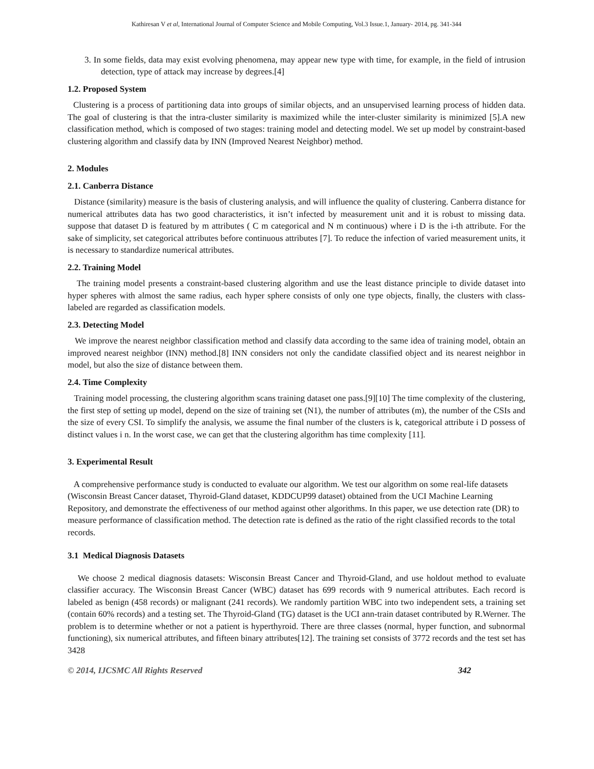Kathiresan V et al, International Journal of Computer Science and Mobile Computing, Vol.3 Issue.1, January- 2014, pg. 341-344
3. In some fields, data may exist evolving phenomena, may appear new type with time, for example, in the field of intrusion detection, type of attack may increase by degrees.[4]
1.2. Proposed System
Clustering is a process of partitioning data into groups of similar objects, and an unsupervised learning process of hidden data. The goal of clustering is that the intra-cluster similarity is maximized while the inter-cluster similarity is minimized [5].A new classification method, which is composed of two stages: training model and detecting model. We set up model by constraint-based clustering algorithm and classify data by INN (Improved Nearest Neighbor) method.
2. Modules
2.1. Canberra Distance
Distance (similarity) measure is the basis of clustering analysis, and will influence the quality of clustering. Canberra distance for numerical attributes data has two good characteristics, it isn’t infected by measurement unit and it is robust to missing data. suppose that dataset D is featured by m attributes ( C m categorical and N m continuous) where i D is the i-th attribute. For the sake of simplicity, set categorical attributes before continuous attributes [7]. To reduce the infection of varied measurement units, it is necessary to standardize numerical attributes.
2.2. Training Model
The training model presents a constraint-based clustering algorithm and use the least distance principle to divide dataset into hyper spheres with almost the same radius, each hyper sphere consists of only one type objects, finally, the clusters with class-labeled are regarded as classification models.
2.3. Detecting Model
We improve the nearest neighbor classification method and classify data according to the same idea of training model, obtain an improved nearest neighbor (INN) method.[8] INN considers not only the candidate classified object and its nearest neighbor in model, but also the size of distance between them.
2.4. Time Complexity
Training model processing, the clustering algorithm scans training dataset one pass.[9][10] The time complexity of the clustering, the first step of setting up model, depend on the size of training set (N1), the number of attributes (m), the number of the CSIs and the size of every CSI. To simplify the analysis, we assume the final number of the clusters is k, categorical attribute i D possess of distinct values i n. In the worst case, we can get that the clustering algorithm has time complexity [11].
3. Experimental Result
A comprehensive performance study is conducted to evaluate our algorithm. We test our algorithm on some real-life datasets (Wisconsin Breast Cancer dataset, Thyroid-Gland dataset, KDDCUP99 dataset) obtained from the UCI Machine Learning Repository, and demonstrate the effectiveness of our method against other algorithms. In this paper, we use detection rate (DR) to measure performance of classification method. The detection rate is defined as the ratio of the right classified records to the total records.
3.1 Medical Diagnosis Datasets
We choose 2 medical diagnosis datasets: Wisconsin Breast Cancer and Thyroid-Gland, and use holdout method to evaluate classifier accuracy. The Wisconsin Breast Cancer (WBC) dataset has 699 records with 9 numerical attributes. Each record is labeled as benign (458 records) or malignant (241 records). We randomly partition WBC into two independent sets, a training set (contain 60% records) and a testing set. The Thyroid-Gland (TG) dataset is the UCI ann-train dataset contributed by R.Werner. The problem is to determine whether or not a patient is hyperthyroid. There are three classes (normal, hyper function, and subnormal functioning), six numerical attributes, and fifteen binary attributes[12]. The training set consists of 3772 records and the test set has 3428
© 2014, IJCSMC All Rights Reserved 342